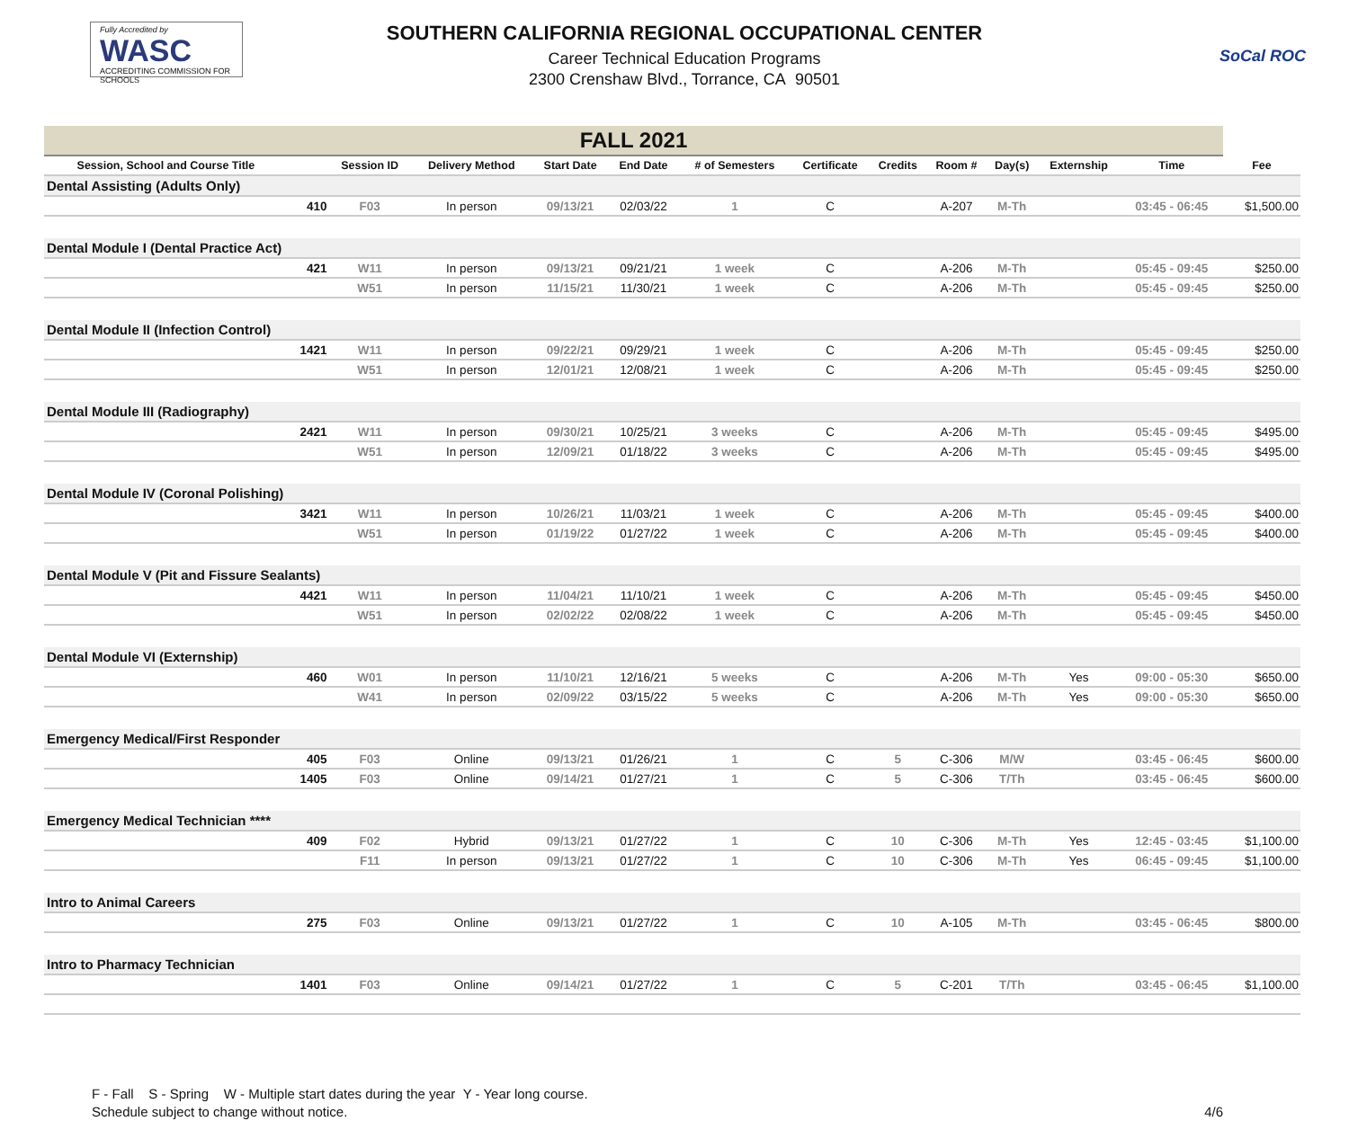Fully Accredited by
WASC
ACCREDITING COMMISSION FOR SCHOOLS
SOUTHERN CALIFORNIA REGIONAL OCCUPATIONAL CENTER
Career Technical Education Programs
2300 Crenshaw Blvd., Torrance, CA 90501
SoCal ROC
| FALL 2021 | | | | | | | | | | | | | |
| Session, School and Course Title | | Session ID | Delivery Method | Start Date | End Date | # of Semesters | Certificate | Credits | Room # | Day(s) | Externship | Time | Fee |
| Dental Assisting (Adults Only) | | | | | | | | | | | | | |
| | 410 | F03 | In person | 09/13/21 | 02/03/22 | 1 | C | | A-207 | M-Th | | 03:45 - 06:45 | $1,500.00 |
| Dental Module I (Dental Practice Act) | | | | | | | | | | | | | |
| | 421 | W11 | In person | 09/13/21 | 09/21/21 | 1 week | C | | A-206 | M-Th | | 05:45 - 09:45 | $250.00 |
| | | W51 | In person | 11/15/21 | 11/30/21 | 1 week | C | | A-206 | M-Th | | 05:45 - 09:45 | $250.00 |
| Dental Module II (Infection Control) | | | | | | | | | | | | | |
| | 1421 | W11 | In person | 09/22/21 | 09/29/21 | 1 week | C | | A-206 | M-Th | | 05:45 - 09:45 | $250.00 |
| | | W51 | In person | 12/01/21 | 12/08/21 | 1 week | C | | A-206 | M-Th | | 05:45 - 09:45 | $250.00 |
| Dental Module III (Radiography) | | | | | | | | | | | | | |
| | 2421 | W11 | In person | 09/30/21 | 10/25/21 | 3 weeks | C | | A-206 | M-Th | | 05:45 - 09:45 | $495.00 |
| | | W51 | In person | 12/09/21 | 01/18/22 | 3 weeks | C | | A-206 | M-Th | | 05:45 - 09:45 | $495.00 |
| Dental Module IV (Coronal Polishing) | | | | | | | | | | | | | |
| | 3421 | W11 | In person | 10/26/21 | 11/03/21 | 1 week | C | | A-206 | M-Th | | 05:45 - 09:45 | $400.00 |
| | | W51 | In person | 01/19/22 | 01/27/22 | 1 week | C | | A-206 | M-Th | | 05:45 - 09:45 | $400.00 |
| Dental Module V (Pit and Fissure Sealants) | | | | | | | | | | | | | |
| | 4421 | W11 | In person | 11/04/21 | 11/10/21 | 1 week | C | | A-206 | M-Th | | 05:45 - 09:45 | $450.00 |
| | | W51 | In person | 02/02/22 | 02/08/22 | 1 week | C | | A-206 | M-Th | | 05:45 - 09:45 | $450.00 |
| Dental Module VI (Externship) | | | | | | | | | | | | | |
| | 460 | W01 | In person | 11/10/21 | 12/16/21 | 5 weeks | C | | A-206 | M-Th | Yes | 09:00 - 05:30 | $650.00 |
| | | W41 | In person | 02/09/22 | 03/15/22 | 5 weeks | C | | A-206 | M-Th | Yes | 09:00 - 05:30 | $650.00 |
| Emergency Medical/First Responder | | | | | | | | | | | | | |
| | 405 | F03 | Online | 09/13/21 | 01/26/21 | 1 | C | 5 | C-306 | M/W | | 03:45 - 06:45 | $600.00 |
| | 1405 | F03 | Online | 09/14/21 | 01/27/21 | 1 | C | 5 | C-306 | T/Th | | 03:45 - 06:45 | $600.00 |
| Emergency Medical Technician **** | | | | | | | | | | | | | |
| | 409 | F02 | Hybrid | 09/13/21 | 01/27/22 | 1 | C | 10 | C-306 | M-Th | Yes | 12:45 - 03:45 | $1,100.00 |
| | | F11 | In person | 09/13/21 | 01/27/22 | 1 | C | 10 | C-306 | M-Th | Yes | 06:45 - 09:45 | $1,100.00 |
| Intro to Animal Careers | | | | | | | | | | | | | |
| | 275 | F03 | Online | 09/13/21 | 01/27/22 | 1 | C | 10 | A-105 | M-Th | | 03:45 - 06:45 | $800.00 |
| Intro to Pharmacy Technician | | | | | | | | | | | | | |
| | 1401 | F03 | Online | 09/14/21 | 01/27/22 | 1 | C | 5 | C-201 | T/Th | | 03:45 - 06:45 | $1,100.00 |
F - Fall S - Spring W - Multiple start dates during the year Y - Year long course.
Schedule subject to change without notice.
4/6